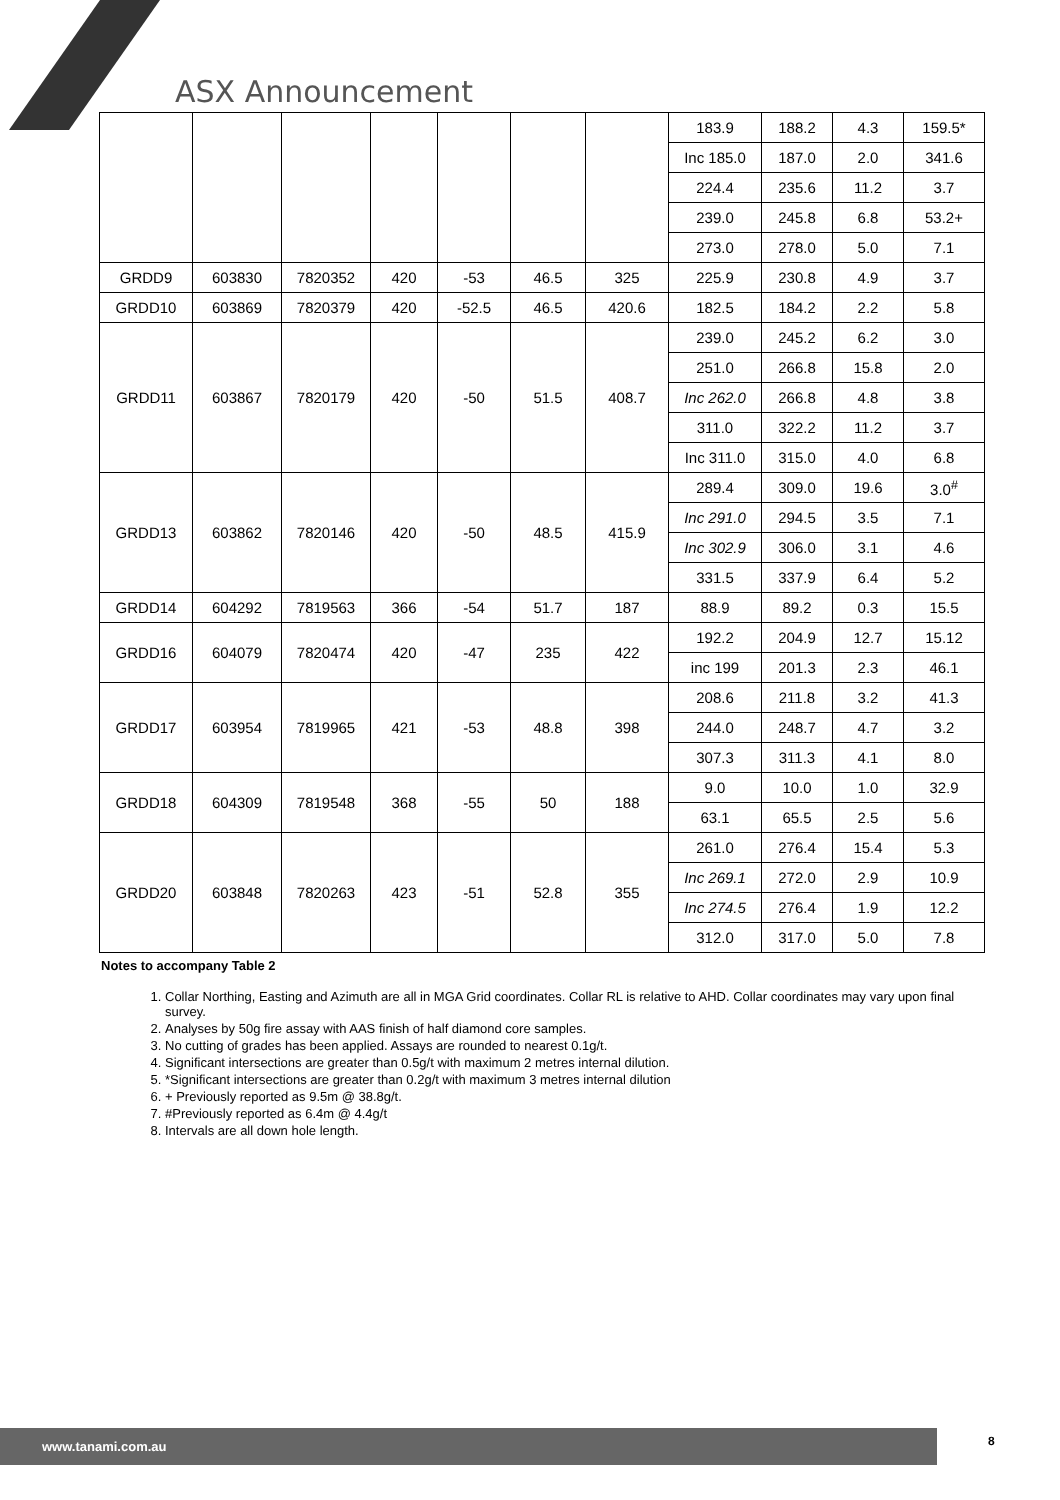ASX Announcement
| | | | | | | | 183.9 | 188.2 | 4.3 | 159.5* |
| | | | | | | | Inc 185.0 | 187.0 | 2.0 | 341.6 |
| | | | | | | | 224.4 | 235.6 | 11.2 | 3.7 |
| | | | | | | | 239.0 | 245.8 | 6.8 | 53.2+ |
| | | | | | | | 273.0 | 278.0 | 5.0 | 7.1 |
| GRDD9 | 603830 | 7820352 | 420 | -53 | 46.5 | 325 | 225.9 | 230.8 | 4.9 | 3.7 |
| GRDD10 | 603869 | 7820379 | 420 | -52.5 | 46.5 | 420.6 | 182.5 | 184.2 | 2.2 | 5.8 |
| GRDD11 | 603867 | 7820179 | 420 | -50 | 51.5 | 408.7 | 239.0 | 245.2 | 6.2 | 3.0 |
| | | | | | | | 251.0 | 266.8 | 15.8 | 2.0 |
| | | | | | | | Inc 262.0 | 266.8 | 4.8 | 3.8 |
| | | | | | | | 311.0 | 322.2 | 11.2 | 3.7 |
| | | | | | | | Inc 311.0 | 315.0 | 4.0 | 6.8 |
| GRDD13 | 603862 | 7820146 | 420 | -50 | 48.5 | 415.9 | 289.4 | 309.0 | 19.6 | 3.0<sup>#</sup> |
| | | | | | | | Inc 291.0 | 294.5 | 3.5 | 7.1 |
| | | | | | | | Inc 302.9 | 306.0 | 3.1 | 4.6 |
| | | | | | | | 331.5 | 337.9 | 6.4 | 5.2 |
| GRDD14 | 604292 | 7819563 | 366 | -54 | 51.7 | 187 | 88.9 | 89.2 | 0.3 | 15.5 |
| GRDD16 | 604079 | 7820474 | 420 | -47 | 235 | 422 | 192.2 | 204.9 | 12.7 | 15.12 |
| | | | | | | | inc 199 | 201.3 | 2.3 | 46.1 |
| GRDD17 | 603954 | 7819965 | 421 | -53 | 48.8 | 398 | 208.6 | 211.8 | 3.2 | 41.3 |
| | | | | | | | 244.0 | 248.7 | 4.7 | 3.2 |
| | | | | | | | 307.3 | 311.3 | 4.1 | 8.0 |
| GRDD18 | 604309 | 7819548 | 368 | -55 | 50 | 188 | 9.0 | 10.0 | 1.0 | 32.9 |
| | | | | | | | 63.1 | 65.5 | 2.5 | 5.6 |
| GRDD20 | 603848 | 7820263 | 423 | -51 | 52.8 | 355 | 261.0 | 276.4 | 15.4 | 5.3 |
| | | | | | | | Inc 269.1 | 272.0 | 2.9 | 10.9 |
| | | | | | | | Inc 274.5 | 276.4 | 1.9 | 12.2 |
| | | | | | | | 312.0 | 317.0 | 5.0 | 7.8 |
Notes to accompany Table 2
1. Collar Northing, Easting and Azimuth are all in MGA Grid coordinates. Collar RL is relative to AHD. Collar coordinates may vary upon final survey.
2. Analyses by 50g fire assay with AAS finish of half diamond core samples.
3. No cutting of grades has been applied. Assays are rounded to nearest 0.1g/t.
4. Significant intersections are greater than 0.5g/t with maximum 2 metres internal dilution.
5. *Significant intersections are greater than 0.2g/t with maximum 3 metres internal dilution
6. + Previously reported as 9.5m @ 38.8g/t.
7. #Previously reported as 6.4m @ 4.4g/t
8. Intervals are all down hole length.
www.tanami.com.au 8